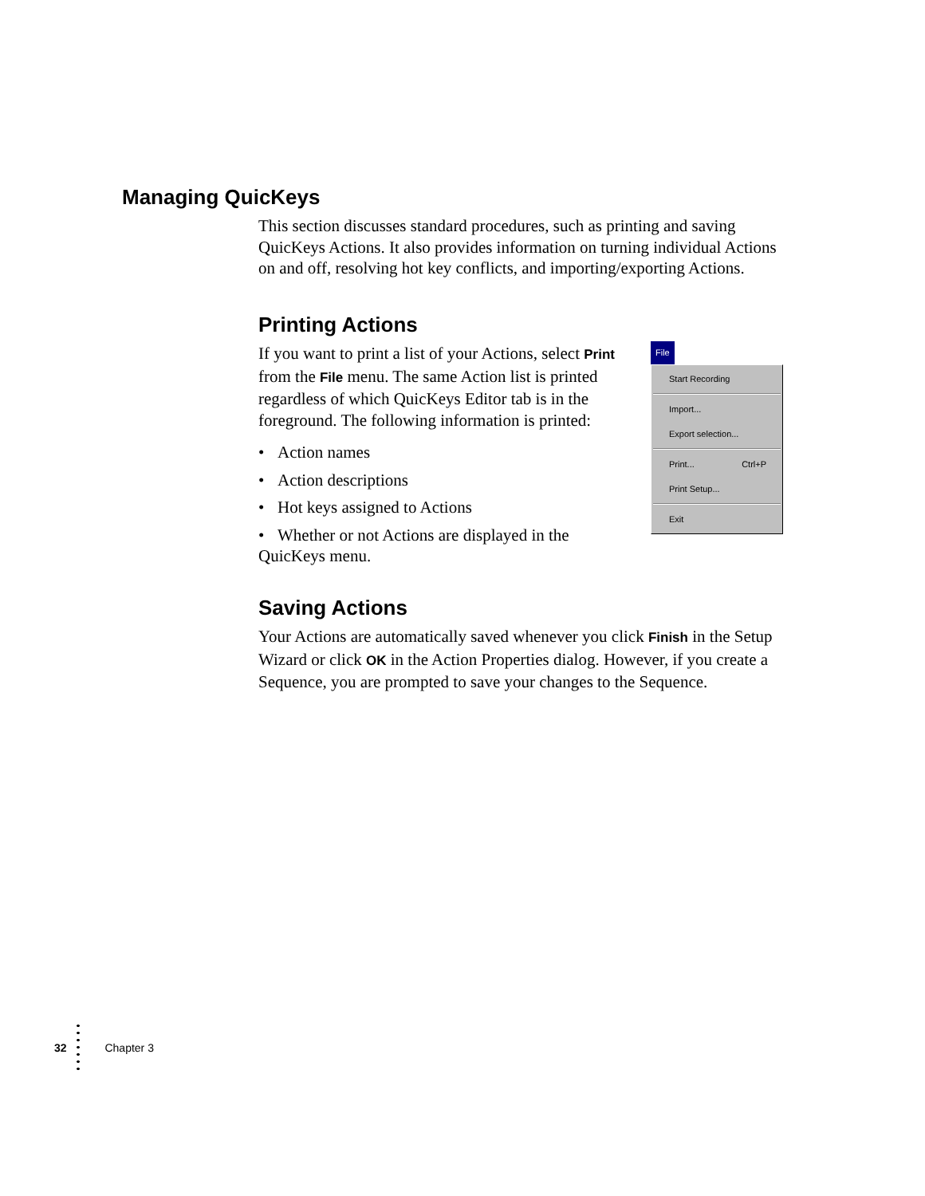Managing QuicKeys
This section discusses standard procedures, such as printing and saving QuicKeys Actions. It also provides information on turning individual Actions on and off, resolving hot key conflicts, and importing/exporting Actions.
Printing Actions
File
Start Recording
Import...
Export selection...
Print... Ctrl+P
Print Setup...
Exit
If you want to print a list of your Actions, select Print from the File menu. The same Action list is printed regardless of which QuicKeys Editor tab is in the foreground. The following information is printed:
• Action names
• Action descriptions
• Hot keys assigned to Actions
• Whether or not Actions are displayed in the QuicKeys menu.
Saving Actions
Your Actions are automatically saved whenever you click Finish in the Setup Wizard or click OK in the Action Properties dialog. However, if you create a Sequence, you are prompted to save your changes to the Sequence.
32 Chapter 3